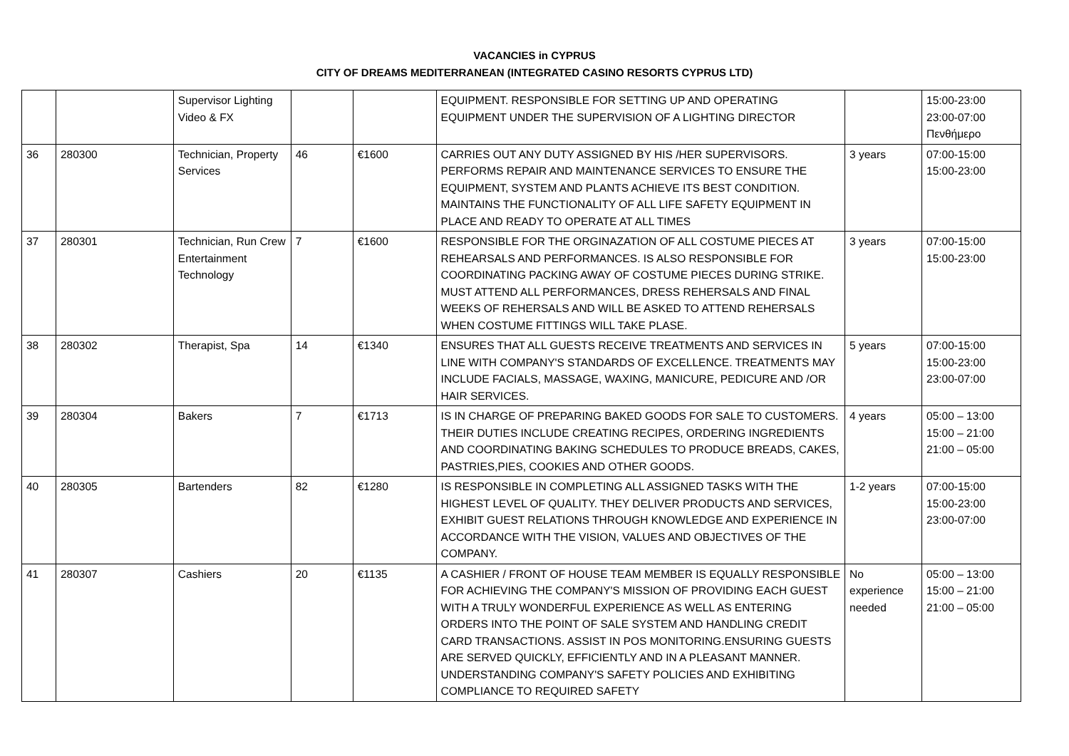VACANCIES in CYPRUS
CITY OF DREAMS MEDITERRANEAN (INTEGRATED CASINO RESORTS CYPRUS LTD)
| | | Supervisor Lighting Video & FX | | | EQUIPMENT. RESPONSIBLE FOR SETTING UP AND OPERATING EQUIPMENT UNDER THE SUPERVISION OF A LIGHTING DIRECTOR | | 15:00-23:00 23:00-07:00 Πενθήμερο |
| 36 | 280300 | Technician, Property Services | 46 | €1600 | CARRIES OUT ANY DUTY ASSIGNED BY HIS /HER SUPERVISORS. PERFORMS REPAIR AND MAINTENANCE SERVICES TO ENSURE THE EQUIPMENT, SYSTEM AND PLANTS ACHIEVE ITS BEST CONDITION. MAINTAINS THE FUNCTIONALITY OF ALL LIFE SAFETY EQUIPMENT IN PLACE AND READY TO OPERATE AT ALL TIMES | 3 years | 07:00-15:00 15:00-23:00 |
| 37 | 280301 | Technician, Run Crew Entertainment Technology | 7 | €1600 | RESPONSIBLE FOR THE ORGINAZATION OF ALL COSTUME PIECES AT REHEARSALS AND PERFORMANCES. IS ALSO RESPONSIBLE FOR COORDINATING PACKING AWAY OF COSTUME PIECES DURING STRIKE. MUST ATTEND ALL PERFORMANCES, DRESS REHERSALS AND FINAL WEEKS OF REHERSALS AND WILL BE ASKED TO ATTEND REHERSALS WHEN COSTUME FITTINGS WILL TAKE PLASE. | 3 years | 07:00-15:00 15:00-23:00 |
| 38 | 280302 | Therapist, Spa | 14 | €1340 | ENSURES THAT ALL GUESTS RECEIVE TREATMENTS AND SERVICES IN LINE WITH COMPANY'S STANDARDS OF EXCELLENCE. TREATMENTS MAY INCLUDE FACIALS, MASSAGE, WAXING, MANICURE, PEDICURE AND /OR HAIR SERVICES. | 5 years | 07:00-15:00 15:00-23:00 23:00-07:00 |
| 39 | 280304 | Bakers | 7 | €1713 | IS IN CHARGE OF PREPARING BAKED GOODS FOR SALE TO CUSTOMERS. THEIR DUTIES INCLUDE CREATING RECIPES, ORDERING INGREDIENTS AND COORDINATING BAKING SCHEDULES TO PRODUCE BREADS, CAKES, PASTRIES,PIES, COOKIES AND OTHER GOODS. | 4 years | 05:00 – 13:00 15:00 – 21:00 21:00 – 05:00 |
| 40 | 280305 | Bartenders | 82 | €1280 | IS RESPONSIBLE IN COMPLETING ALL ASSIGNED TASKS WITH THE HIGHEST LEVEL OF QUALITY. THEY DELIVER PRODUCTS AND SERVICES, EXHIBIT GUEST RELATIONS THROUGH KNOWLEDGE AND EXPERIENCE IN ACCORDANCE WITH THE VISION, VALUES AND OBJECTIVES OF THE COMPANY. | 1-2 years | 07:00-15:00 15:00-23:00 23:00-07:00 |
| 41 | 280307 | Cashiers | 20 | €1135 | A CASHIER / FRONT OF HOUSE TEAM MEMBER IS EQUALLY RESPONSIBLE FOR ACHIEVING THE COMPANY'S MISSION OF PROVIDING EACH GUEST WITH A TRULY WONDERFUL EXPERIENCE AS WELL AS ENTERING ORDERS INTO THE POINT OF SALE SYSTEM AND HANDLING CREDIT CARD TRANSACTIONS. ASSIST IN POS MONITORING.ENSURING GUESTS ARE SERVED QUICKLY, EFFICIENTLY AND IN A PLEASANT MANNER. UNDERSTANDING COMPANY'S SAFETY POLICIES AND EXHIBITING COMPLIANCE TO REQUIRED SAFETY | No experience needed | 05:00 – 13:00 15:00 – 21:00 21:00 – 05:00 |